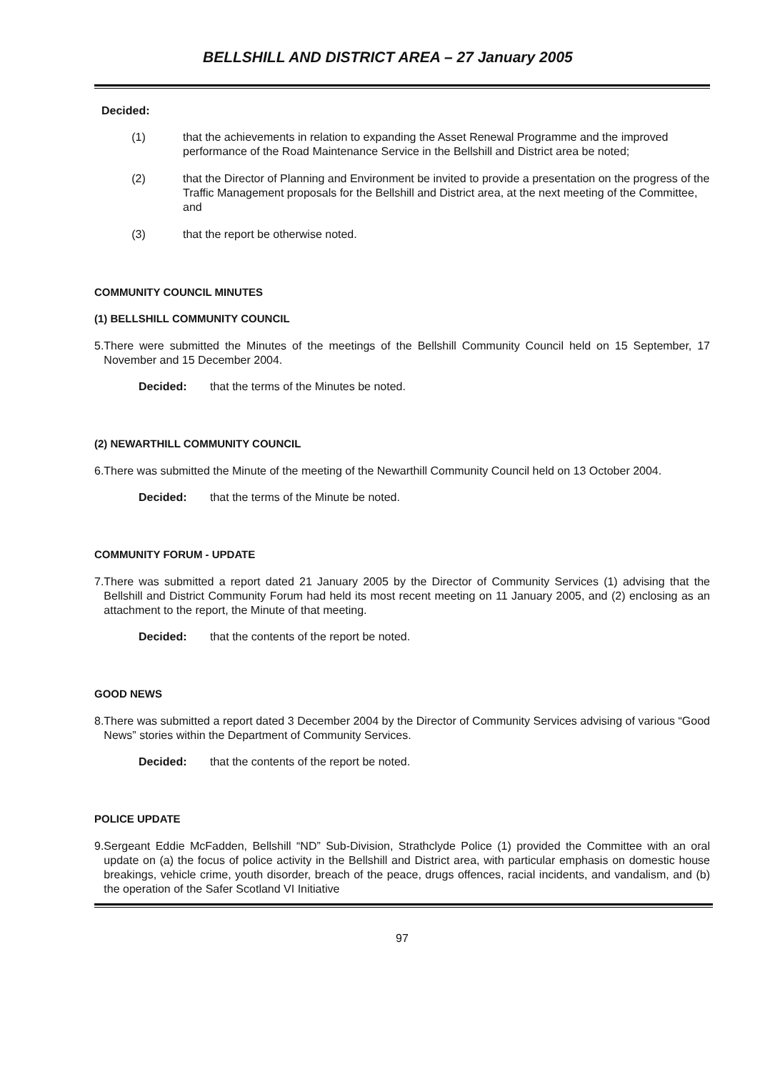BELLSHILL AND DISTRICT AREA – 27 January 2005
Decided:
(1) that the achievements in relation to expanding the Asset Renewal Programme and the improved performance of the Road Maintenance Service in the Bellshill and District area be noted;
(2) that the Director of Planning and Environment be invited to provide a presentation on the progress of the Traffic Management proposals for the Bellshill and District area, at the next meeting of the Committee, and
(3) that the report be otherwise noted.
COMMUNITY COUNCIL MINUTES
(1) BELLSHILL COMMUNITY COUNCIL
5. There were submitted the Minutes of the meetings of the Bellshill Community Council held on 15 September, 17 November and 15 December 2004.
Decided: that the terms of the Minutes be noted.
(2) NEWARTHILL COMMUNITY COUNCIL
6. There was submitted the Minute of the meeting of the Newarthill Community Council held on 13 October 2004.
Decided: that the terms of the Minute be noted.
COMMUNITY FORUM - UPDATE
7. There was submitted a report dated 21 January 2005 by the Director of Community Services (1) advising that the Bellshill and District Community Forum had held its most recent meeting on 11 January 2005, and (2) enclosing as an attachment to the report, the Minute of that meeting.
Decided: that the contents of the report be noted.
GOOD NEWS
8. There was submitted a report dated 3 December 2004 by the Director of Community Services advising of various “Good News” stories within the Department of Community Services.
Decided: that the contents of the report be noted.
POLICE UPDATE
9. Sergeant Eddie McFadden, Bellshill “ND” Sub-Division, Strathclyde Police (1) provided the Committee with an oral update on (a) the focus of police activity in the Bellshill and District area, with particular emphasis on domestic house breakings, vehicle crime, youth disorder, breach of the peace, drugs offences, racial incidents, and vandalism, and (b) the operation of the Safer Scotland VI Initiative
97